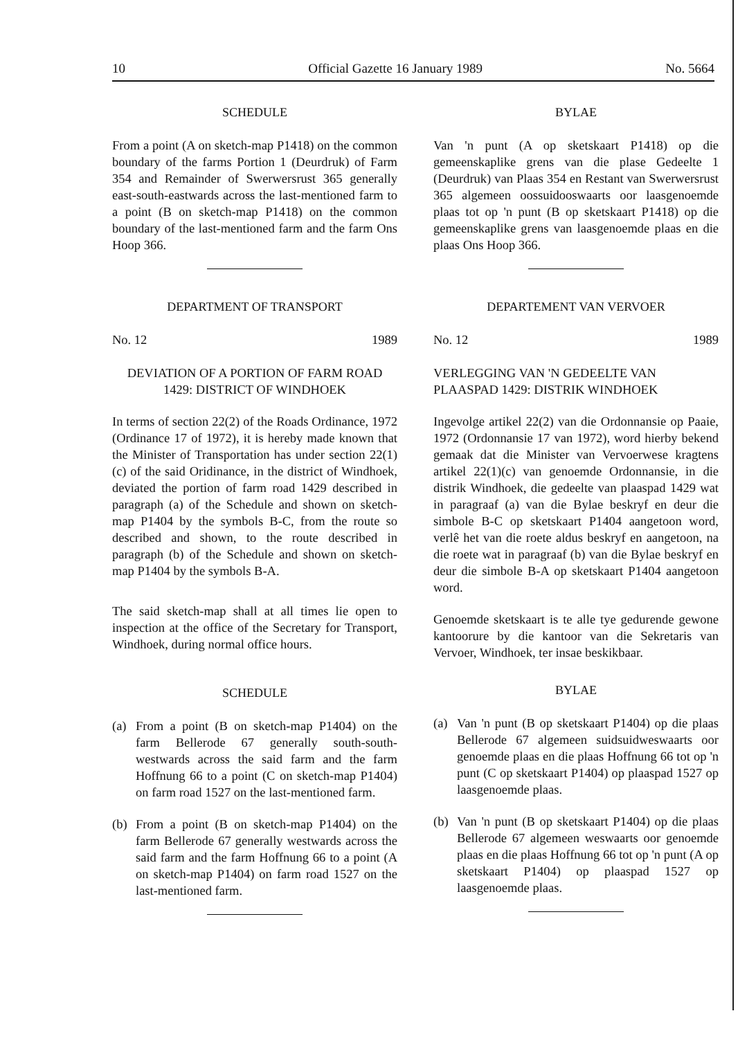10 Official Gazette 16 January 1989 No. 5664
SCHEDULE
From a point (A on sketch-map P1418) on the common boundary of the farms Portion 1 (Deurdruk) of Farm 354 and Remainder of Swerwersrust 365 generally east-south-eastwards across the last-mentioned farm to a point (B on sketch-map P1418) on the common boundary of the last-mentioned farm and the farm Ons Hoop 366.
DEPARTMENT OF TRANSPORT
No. 12 1989
DEVIATION OF A PORTION OF FARM ROAD 1429: DISTRICT OF WINDHOEK
In terms of section 22(2) of the Roads Ordinance, 1972 (Ordinance 17 of 1972), it is hereby made known that the Minister of Transportation has under section 22(1)(c) of the said Oridinance, in the district of Windhoek, deviated the portion of farm road 1429 described in paragraph (a) of the Schedule and shown on sketch-map P1404 by the symbols B-C, from the route so described and shown, to the route described in paragraph (b) of the Schedule and shown on sketch-map P1404 by the symbols B-A.
The said sketch-map shall at all times lie open to inspection at the office of the Secretary for Transport, Windhoek, during normal office hours.
SCHEDULE
(a) From a point (B on sketch-map P1404) on the farm Bellerode 67 generally south-south-westwards across the said farm and the farm Hoffnung 66 to a point (C on sketch-map P1404) on farm road 1527 on the last-mentioned farm.
(b) From a point (B on sketch-map P1404) on the farm Bellerode 67 generally westwards across the said farm and the farm Hoffnung 66 to a point (A on sketch-map P1404) on farm road 1527 on the last-mentioned farm.
BYLAE
Van 'n punt (A op sketskaart P1418) op die gemeenskaplike grens van die plase Gedeelte 1 (Deurdruk) van Plaas 354 en Restant van Swerwersrust 365 algemeen oossuidooswaarts oor laasgenoemde plaas tot op 'n punt (B op sketskaart P1418) op die gemeenskaplike grens van laasgenoemde plaas en die plaas Ons Hoop 366.
DEPARTEMENT VAN VERVOER
No. 12 1989
VERLEGGING VAN 'N GEDEELTE VAN PLAASPAD 1429: DISTRIK WINDHOEK
Ingevolge artikel 22(2) van die Ordonnansie op Paaie, 1972 (Ordonnansie 17 van 1972), word hierby bekend gemaak dat die Minister van Vervoerwese kragtens artikel 22(1)(c) van genoemde Ordonnansie, in die distrik Windhoek, die gedeelte van plaaspad 1429 wat in paragraaf (a) van die Bylae beskryf en deur die simbole B-C op sketskaart P1404 aangetoon word, verlê het van die roete aldus beskryf en aangetoon, na die roete wat in paragraaf (b) van die Bylae beskryf en deur die simbole B-A op sketskaart P1404 aangetoon word.
Genoemde sketskaart is te alle tye gedurende gewone kantoorure by die kantoor van die Sekretaris van Vervoer, Windhoek, ter insae beskikbaar.
BYLAE
(a) Van 'n punt (B op sketskaart P1404) op die plaas Bellerode 67 algemeen suidsuidweswaarts oor genoemde plaas en die plaas Hoffnung 66 tot op 'n punt (C op sketskaart P1404) op plaaspad 1527 op laasgenoemde plaas.
(b) Van 'n punt (B op sketskaart P1404) op die plaas Bellerode 67 algemeen weswaarts oor genoemde plaas en die plaas Hoffnung 66 tot op 'n punt (A op sketskaart P1404) op plaaspad 1527 op laasgenoemde plaas.